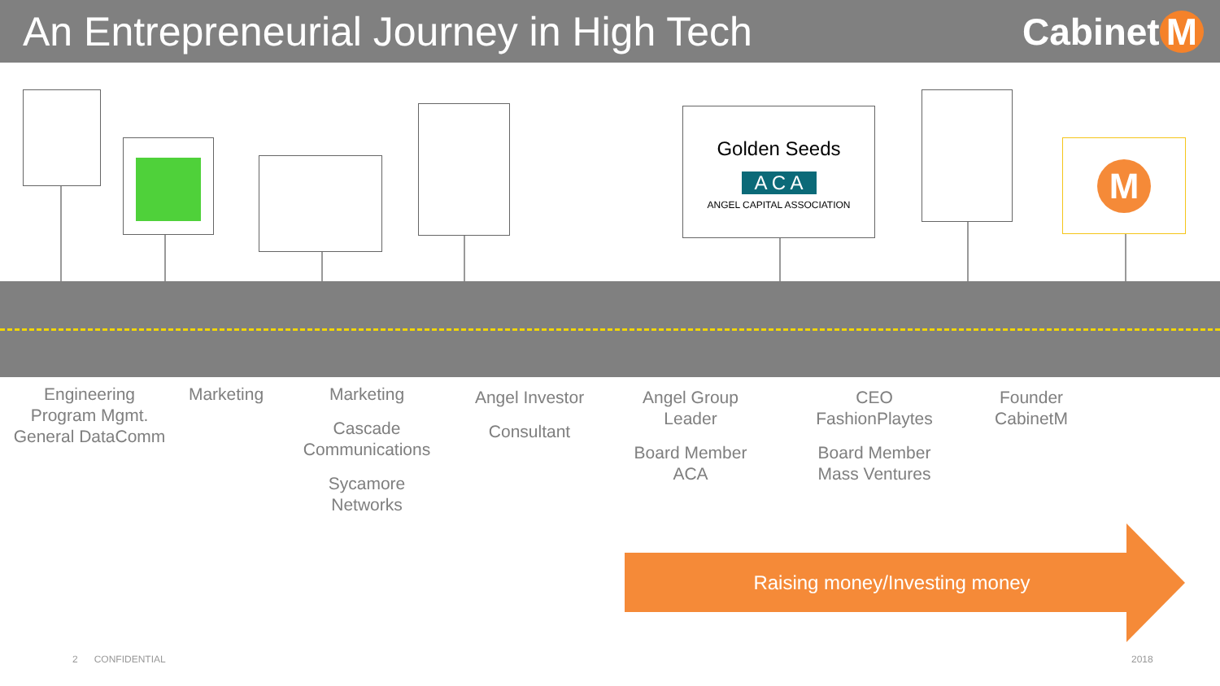An Entrepreneurial Journey in High Tech
Cabinet M
Golden Seeds
A C A
ANGEL CAPITAL ASSOCIATION
M
Engineering
Program Mgmt.
General DataComm
Marketing Marketing
Cascade
Communications
Sycamore
Networks
Angel Investor
Consultant
Angel Group
Leader
Board Member
ACA
CEO
FashionPlaytes
Board Member
Mass Ventures
Founder
CabinetM
Raising money/Investing money
2 CONFIDENTIAL 2018